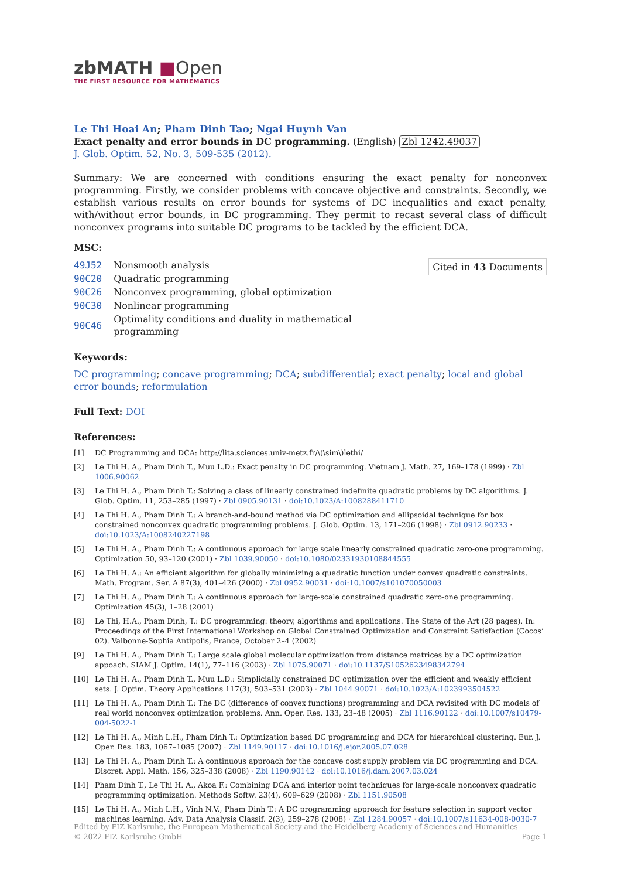zbMATH ■Open
THE FIRST RESOURCE FOR MATHEMATICS
Le Thi Hoai An; Pham Dinh Tao; Ngai Huynh Van
Exact penalty and error bounds in DC programming. (English) Zbl 1242.49037
J. Glob. Optim. 52, No. 3, 509-535 (2012).
Summary: We are concerned with conditions ensuring the exact penalty for nonconvex programming. Firstly, we consider problems with concave objective and constraints. Secondly, we establish various results on error bounds for systems of DC inequalities and exact penalty, with/without error bounds, in DC programming. They permit to recast several class of difficult nonconvex programs into suitable DC programs to be tackled by the efficient DCA.
MSC:
Cited in 43 Documents
| 49J52 | Nonsmooth analysis |
| 90C20 | Quadratic programming |
| 90C26 | Nonconvex programming, global optimization |
| 90C30 | Nonlinear programming |
| 90C46 | Optimality conditions and duality in mathematical programming |
Keywords:
DC programming; concave programming; DCA; subdifferential; exact penalty; local and global error bounds; reformulation
Full Text: DOI
References:
[1] DC Programming and DCA: http://lita.sciences.univ-metz.fr/\(\sim\)lethi/
[2] Le Thi H. A., Pham Dinh T., Muu L.D.: Exact penalty in DC programming. Vietnam J. Math. 27, 169–178 (1999) · Zbl 1006.90062
[3] Le Thi H. A., Pham Dinh T.: Solving a class of linearly constrained indefinite quadratic problems by DC algorithms. J. Glob. Optim. 11, 253–285 (1997) · Zbl 0905.90131 · doi:10.1023/A:1008288411710
[4] Le Thi H. A., Pham Dinh T.: A branch-and-bound method via DC optimization and ellipsoidal technique for box constrained nonconvex quadratic programming problems. J. Glob. Optim. 13, 171–206 (1998) · Zbl 0912.90233 · doi:10.1023/A:1008240227198
[5] Le Thi H. A., Pham Dinh T.: A continuous approach for large scale linearly constrained quadratic zero-one programming. Optimization 50, 93–120 (2001) · Zbl 1039.90050 · doi:10.1080/02331930108844555
[6] Le Thi H. A.: An efficient algorithm for globally minimizing a quadratic function under convex quadratic constraints. Math. Program. Ser. A 87(3), 401–426 (2000) · Zbl 0952.90031 · doi:10.1007/s101070050003
[7] Le Thi H. A., Pham Dinh T.: A continuous approach for large-scale constrained quadratic zero-one programming. Optimization 45(3), 1–28 (2001)
[8] Le Thi, H.A., Pham Dinh, T.: DC programming: theory, algorithms and applications. The State of the Art (28 pages). In: Proceedings of the First International Workshop on Global Constrained Optimization and Constraint Satisfaction (Cocos’ 02). Valbonne-Sophia Antipolis, France, October 2–4 (2002)
[9] Le Thi H. A., Pham Dinh T.: Large scale global molecular optimization from distance matrices by a DC optimization appoach. SIAM J. Optim. 14(1), 77–116 (2003) · Zbl 1075.90071 · doi:10.1137/S1052623498342794
[10] Le Thi H. A., Pham Dinh T., Muu L.D.: Simplicially constrained DC optimization over the efficient and weakly efficient sets. J. Optim. Theory Applications 117(3), 503–531 (2003) · Zbl 1044.90071 · doi:10.1023/A:1023993504522
[11] Le Thi H. A., Pham Dinh T.: The DC (difference of convex functions) programming and DCA revisited with DC models of real world nonconvex optimization problems. Ann. Oper. Res. 133, 23–48 (2005) · Zbl 1116.90122 · doi:10.1007/s10479-004-5022-1
[12] Le Thi H. A., Minh L.H., Pham Dinh T.: Optimization based DC programming and DCA for hierarchical clustering. Eur. J. Oper. Res. 183, 1067–1085 (2007) · Zbl 1149.90117 · doi:10.1016/j.ejor.2005.07.028
[13] Le Thi H. A., Pham Dinh T.: A continuous approach for the concave cost supply problem via DC programming and DCA. Discret. Appl. Math. 156, 325–338 (2008) · Zbl 1190.90142 · doi:10.1016/j.dam.2007.03.024
[14] Pham Dinh T., Le Thi H. A., Akoa F.: Combining DCA and interior point techniques for large-scale nonconvex quadratic programming optimization. Methods Softw. 23(4), 609–629 (2008) · Zbl 1151.90508
[15] Le Thi H. A., Minh L.H., Vinh N.V., Pham Dinh T.: A DC programming approach for feature selection in support vector machines learning. Adv. Data Analysis Classif. 2(3), 259–278 (2008) · Zbl 1284.90057 · doi:10.1007/s11634-008-0030-7
Edited by FIZ Karlsruhe, the European Mathematical Society and the Heidelberg Academy of Sciences and Humanities
© 2022 FIZ Karlsruhe GmbH Page 1